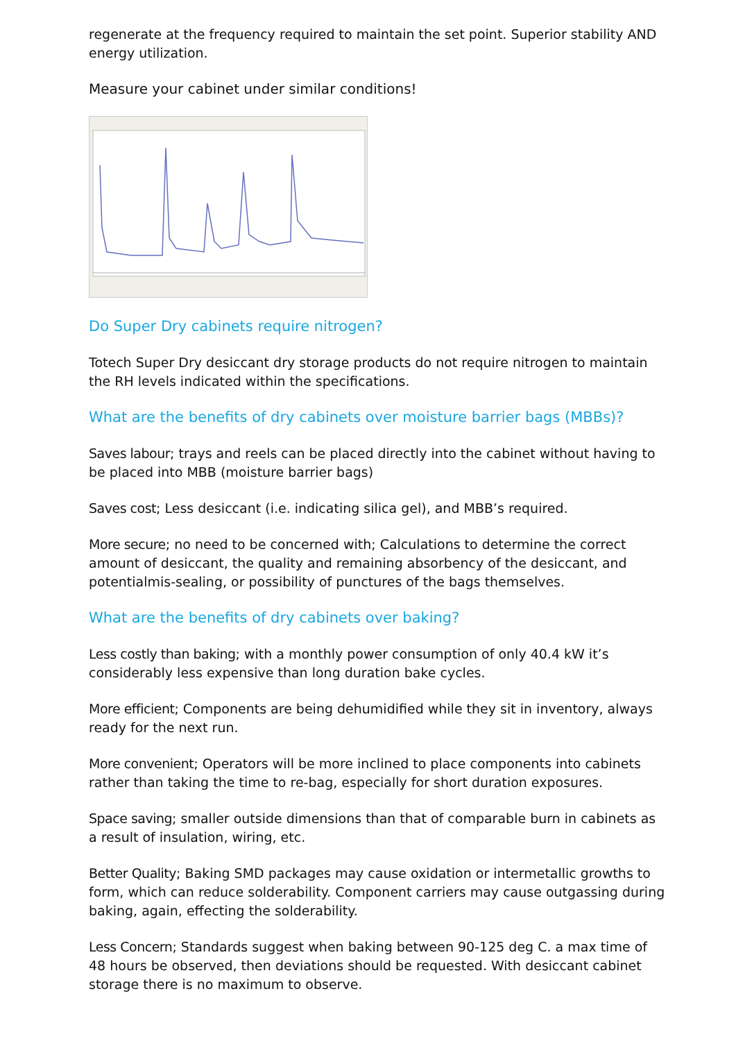regenerate at the frequency required to maintain the set point. Superior stability AND energy utilization.
Measure your cabinet under similar conditions!
Do Super Dry cabinets require nitrogen?
Totech Super Dry desiccant dry storage products do not require nitrogen to maintain the RH levels indicated within the specifications.
What are the benefits of dry cabinets over moisture barrier bags (MBBs)?
Saves labour; trays and reels can be placed directly into the cabinet without having to be placed into MBB (moisture barrier bags)
Saves cost; Less desiccant (i.e. indicating silica gel), and MBB’s required.
More secure; no need to be concerned with; Calculations to determine the correct amount of desiccant, the quality and remaining absorbency of the desiccant, and potentialmis-sealing, or possibility of punctures of the bags themselves.
What are the benefits of dry cabinets over baking?
Less costly than baking; with a monthly power consumption of only 40.4 kW it’s considerably less expensive than long duration bake cycles.
More efficient; Components are being dehumidified while they sit in inventory, always ready for the next run.
More convenient; Operators will be more inclined to place components into cabinets rather than taking the time to re-bag, especially for short duration exposures.
Space saving; smaller outside dimensions than that of comparable burn in cabinets as a result of insulation, wiring, etc.
Better Quality; Baking SMD packages may cause oxidation or intermetallic growths to form, which can reduce solderability. Component carriers may cause outgassing during baking, again, effecting the solderability.
Less Concern; Standards suggest when baking between 90-125 deg C. a max time of 48 hours be observed, then deviations should be requested. With desiccant cabinet storage there is no maximum to observe.